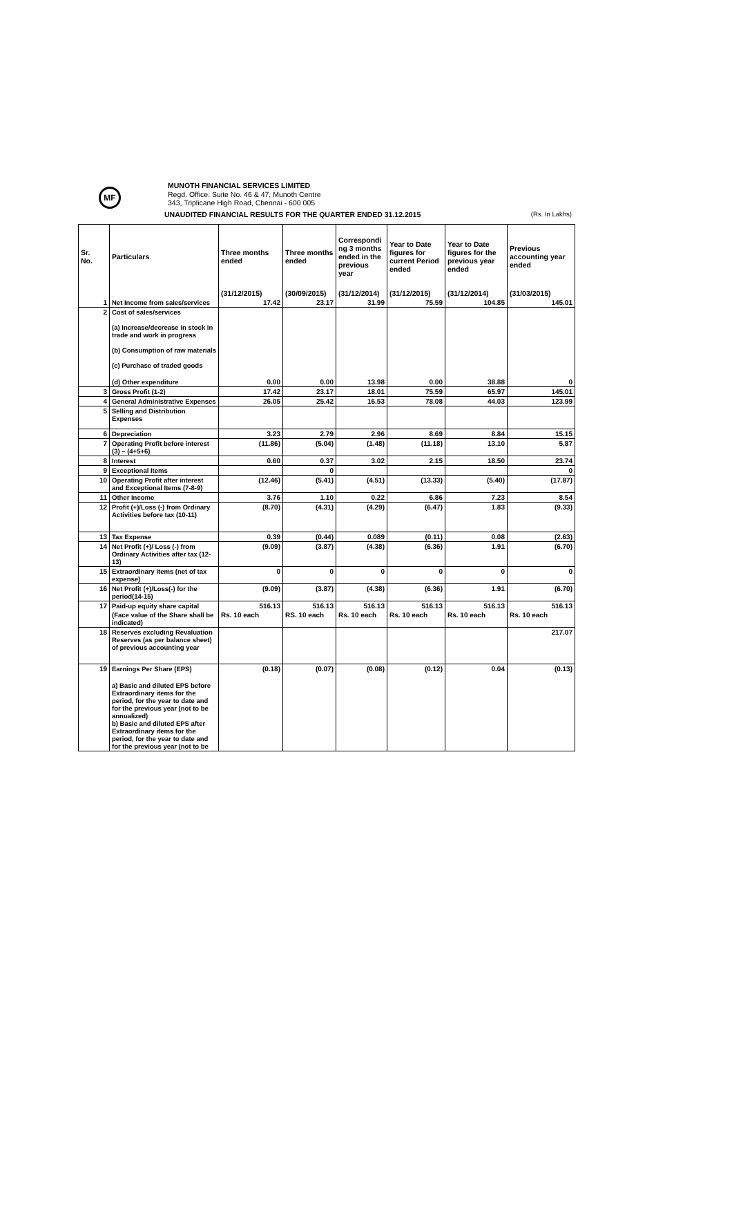MF
MUNOTH FINANCIAL SERVICES LIMITED
Regd. Office: Suite No. 46 & 47, Munoth Centre
343, Triplicane High Road, Chennai - 600 005
UNAUDITED FINANCIAL RESULTS FOR THE QUARTER ENDED 31.12.2015 (Rs. In Lakhs)
| Sr. No. | Particulars | Three months ended | Three months ended | Correspondi ng 3 months ended in the previous year | Year to Date figures for current Period ended | Year to Date figures for the previous year ended | Previous accounting year ended |
| --- | --- | --- | --- | --- | --- | --- | --- |
| | | (31/12/2015) | (30/09/2015) | (31/12/2014) | (31/12/2015) | (31/12/2014) | (31/03/2015) |
| 1 | Net Income from sales/services | 17.42 | 23.17 | 31.99 | 75.59 | 104.85 | 145.01 |
| 2 | Cost of sales/services (a) Increase/decrease in stock in trade and work in progress (b) Consumption of raw materials (c) Purchase of traded goods | | | | | | |
| | (d) Other expenditure | 0.00 | 0.00 | 13.98 | 0.00 | 38.88 | 0 |
| 3 | Gross Profit (1-2) | 17.42 | 23.17 | 18.01 | 75.59 | 65.97 | 145.01 |
| 4 | General Administrative Expenses | 26.05 | 25.42 | 16.53 | 78.08 | 44.03 | 123.99 |
| 5 | Selling and Distribution Expenses | | | | | | |
| 6 | Depreciation | 3.23 | 2.79 | 2.96 | 8.69 | 8.84 | 15.15 |
| 7 | Operating Profit before interest (3) – (4+5+6) | (11.86) | (5.04) | (1.48) | (11.18) | 13.10 | 5.87 |
| 8 | Interest | 0.60 | 0.37 | 3.02 | 2.15 | 18.50 | 23.74 |
| 9 | Exceptional Items | | 0 | | | | 0 |
| 10 | Operating Profit after interest and Exceptional Items (7-8-9) | (12.46) | (5.41) | (4.51) | (13.33) | (5.40) | (17.87) |
| 11 | Other Income | 3.76 | 1.10 | 0.22 | 6.86 | 7.23 | 8.54 |
| 12 | Profit (+)/Loss (-) from Ordinary Activities before tax (10-11) | (8.70) | (4.31) | (4.29) | (6.47) | 1.83 | (9.33) |
| 13 | Tax Expense | 0.39 | (0.44) | 0.089 | (0.11) | 0.08 | (2.63) |
| 14 | Net Profit (+)/ Loss (-) from Ordinary Activities after tax (12-13) | (9.09) | (3.87) | (4.38) | (6.36) | 1.91 | (6.70) |
| 15 | Extraordinary items (net of tax expense) | 0 | 0 | 0 | 0 | 0 | 0 |
| 16 | Net Profit (+)/Loss(-) for the period(14-15) | (9.09) | (3.87) | (4.38) | (6.36) | 1.91 | (6.70) |
| 17 | Paid-up equity share capital | 516.13 | 516.13 | 516.13 | 516.13 | 516.13 | 516.13 |
| | (Face value of the Share shall be indicated) | Rs. 10 each | RS. 10 each | Rs. 10 each | Rs. 10 each | Rs. 10 each | Rs. 10 each |
| 18 | Reserves excluding Revaluation Reserves (as per balance sheet) of previous accounting year | | | | | | 217.07 |
| 19 | Earnings Per Share (EPS) | (0.18) | (0.07) | (0.08) | (0.12) | 0.04 | (0.13) |
| | a) Basic and diluted EPS before Extraordinary items for the period, for the year to date and for the previous year (not to be annualized) b) Basic and diluted EPS after Extraordinary items for the period, for the year to date and for the previous year (not to be | | | | | | |